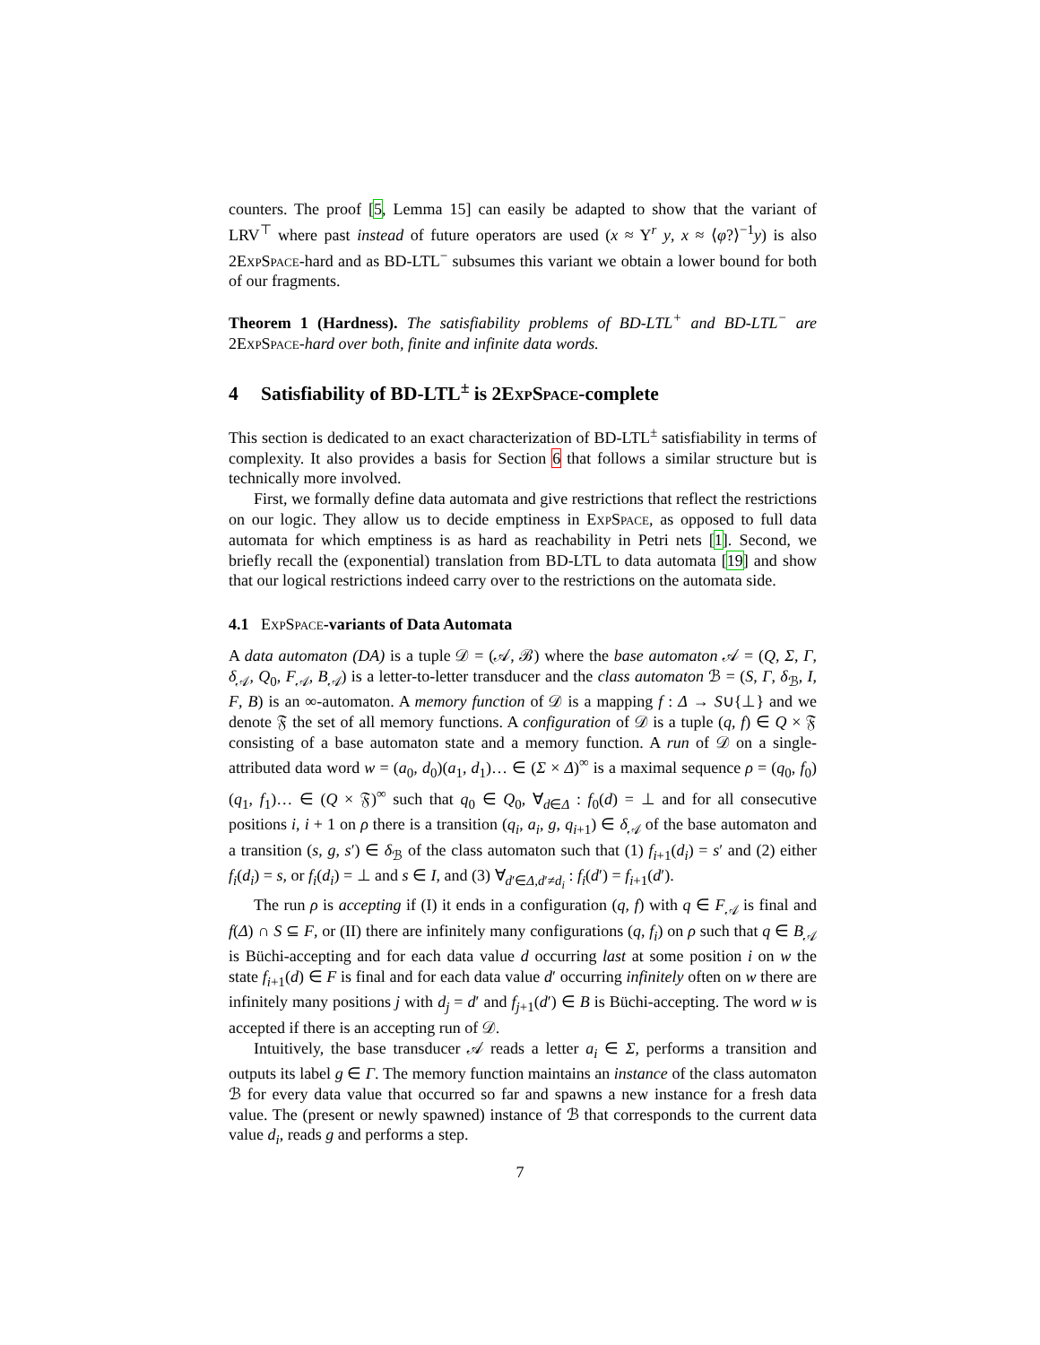counters. The proof [5, Lemma 15] can easily be adapted to show that the variant of LRV<sup>⊤</sup> where past instead of future operators are used (x ≈ Y<sup>r</sup> y, x ≈ ⟨φ?⟩<sup>−1</sup>y) is also 2ExpSpace-hard and as BD-LTL<sup>−</sup> subsumes this variant we obtain a lower bound for both of our fragments.
Theorem 1 (Hardness). The satisfiability problems of BD-LTL<sup>+</sup> and BD-LTL<sup>−</sup> are 2ExpSpace-hard over both, finite and infinite data words.
4 Satisfiability of BD-LTL<sup>±</sup> is 2ExpSpace-complete
This section is dedicated to an exact characterization of BD-LTL<sup>±</sup> satisfiability in terms of complexity. It also provides a basis for Section 6 that follows a similar structure but is technically more involved.
First, we formally define data automata and give restrictions that reflect the restrictions on our logic. They allow us to decide emptiness in ExpSpace, as opposed to full data automata for which emptiness is as hard as reachability in Petri nets [1]. Second, we briefly recall the (exponential) translation from BD-LTL to data automata [19] and show that our logical restrictions indeed carry over to the restrictions on the automata side.
4.1 ExpSpace-variants of Data Automata
A data automaton (DA) is a tuple 𝒟 = (𝒜, ℬ) where the base automaton 𝒜 = (Q, Σ, Γ, δ<sub>𝒜</sub>, Q<sub>0</sub>, F<sub>𝒜</sub>, B<sub>𝒜</sub>) is a letter-to-letter transducer and the class automaton ℬ = (S, Γ, δ<sub>ℬ</sub>, I, F, B) is an ∞-automaton. A memory function of 𝒟 is a mapping f : Δ → S∪{⊥} and we denote 𝔉 the set of all memory functions. A configuration of 𝒟 is a tuple (q, f) ∈ Q × 𝔉 consisting of a base automaton state and a memory function. A run of 𝒟 on a single-attributed data word w = (a<sub>0</sub>, d<sub>0</sub>)(a<sub>1</sub>, d<sub>1</sub>)… ∈ (Σ × Δ)<sup>∞</sup> is a maximal sequence ρ = (q<sub>0</sub>, f<sub>0</sub>)(q<sub>1</sub>, f<sub>1</sub>)… ∈ (Q × 𝔉)<sup>∞</sup> such that q<sub>0</sub> ∈ Q<sub>0</sub>, ∀<sub>d∈Δ</sub> : f<sub>0</sub>(d) = ⊥ and for all consecutive positions i, i + 1 on ρ there is a transition (q<sub>i</sub>, a<sub>i</sub>, g, q<sub>i+1</sub>) ∈ δ<sub>𝒜</sub> of the base automaton and a transition (s, g, s′) ∈ δ<sub>ℬ</sub> of the class automaton such that (1) f<sub>i+1</sub>(d<sub>i</sub>) = s′ and (2) either f<sub>i</sub>(d<sub>i</sub>) = s, or f<sub>i</sub>(d<sub>i</sub>) = ⊥ and s ∈ I, and (3) ∀<sub>d′∈Δ,d′≠d<sub>i</sub></sub> : f<sub>i</sub>(d′) = f<sub>i+1</sub>(d′).
The run ρ is accepting if (I) it ends in a configuration (q, f) with q ∈ F<sub>𝒜</sub> is final and f(Δ) ∩ S ⊆ F, or (II) there are infinitely many configurations (q, f<sub>i</sub>) on ρ such that q ∈ B<sub>𝒜</sub> is Büchi-accepting and for each data value d occurring last at some position i on w the state f<sub>i+1</sub>(d) ∈ F is final and for each data value d′ occurring infinitely often on w there are infinitely many positions j with d<sub>j</sub> = d′ and f<sub>j+1</sub>(d′) ∈ B is Büchi-accepting. The word w is accepted if there is an accepting run of 𝒟.
Intuitively, the base transducer 𝒜 reads a letter a<sub>i</sub> ∈ Σ, performs a transition and outputs its label g ∈ Γ. The memory function maintains an instance of the class automaton ℬ for every data value that occurred so far and spawns a new instance for a fresh data value. The (present or newly spawned) instance of ℬ that corresponds to the current data value d<sub>i</sub>, reads g and performs a step.
7